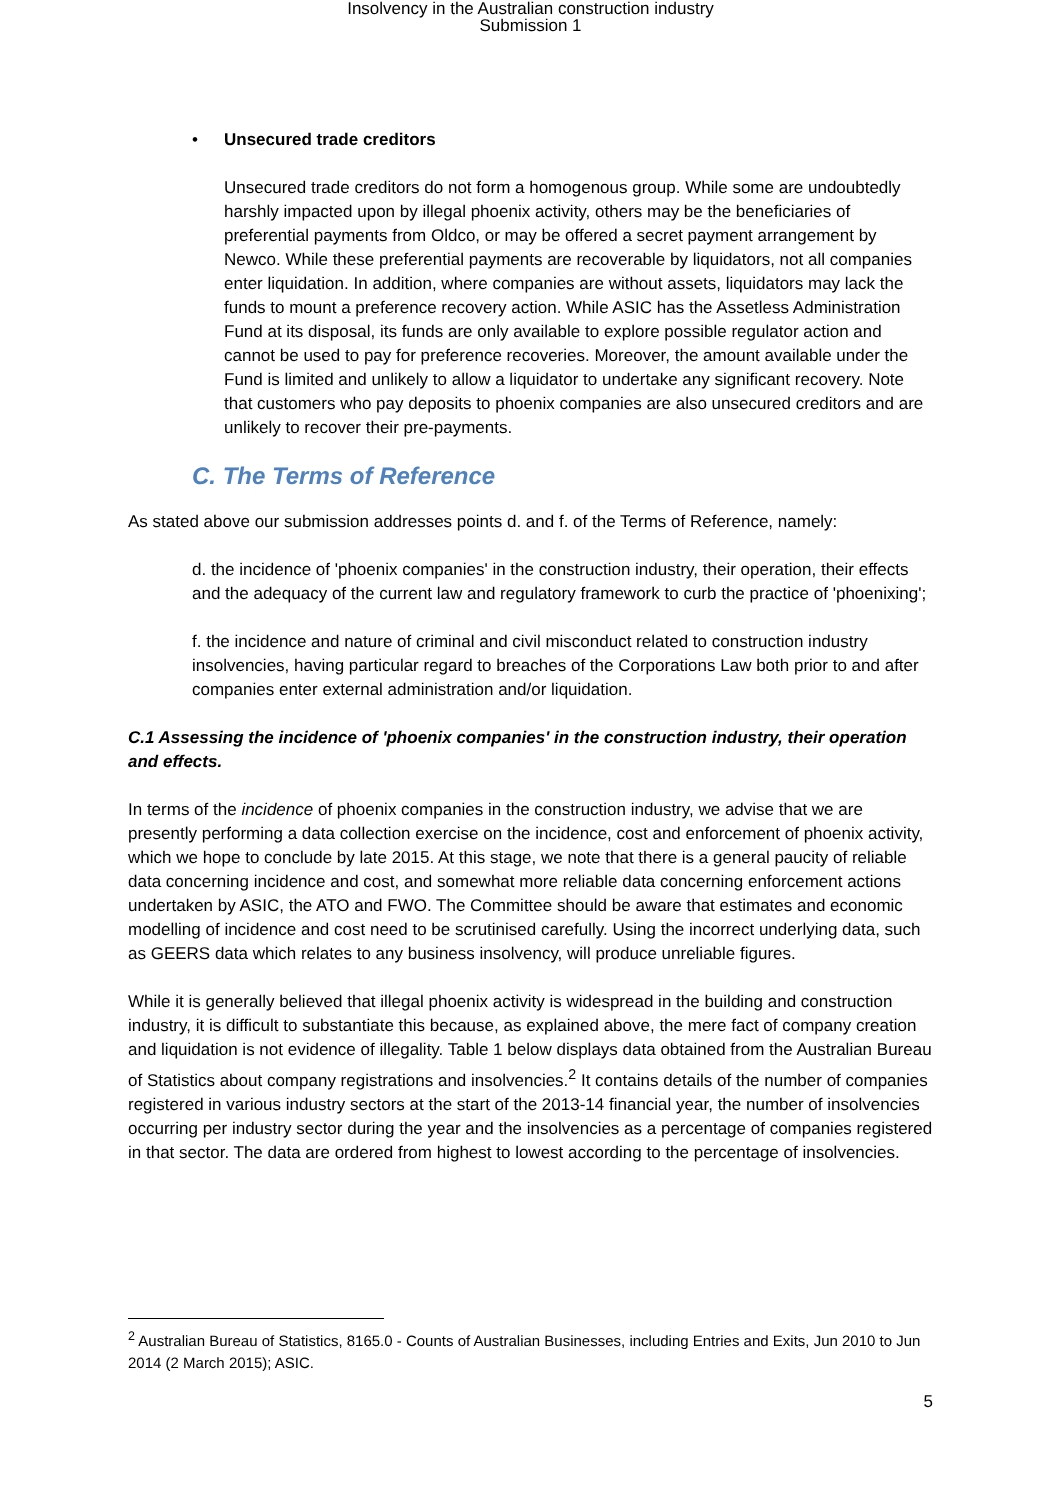Insolvency in the Australian construction industry
Submission 1
• Unsecured trade creditors
Unsecured trade creditors do not form a homogenous group. While some are undoubtedly harshly impacted upon by illegal phoenix activity, others may be the beneficiaries of preferential payments from Oldco, or may be offered a secret payment arrangement by Newco. While these preferential payments are recoverable by liquidators, not all companies enter liquidation. In addition, where companies are without assets, liquidators may lack the funds to mount a preference recovery action. While ASIC has the Assetless Administration Fund at its disposal, its funds are only available to explore possible regulator action and cannot be used to pay for preference recoveries. Moreover, the amount available under the Fund is limited and unlikely to allow a liquidator to undertake any significant recovery. Note that customers who pay deposits to phoenix companies are also unsecured creditors and are unlikely to recover their pre-payments.
C. The Terms of Reference
As stated above our submission addresses points d. and f. of the Terms of Reference, namely:
d. the incidence of 'phoenix companies' in the construction industry, their operation, their effects and the adequacy of the current law and regulatory framework to curb the practice of 'phoenixing';
f. the incidence and nature of criminal and civil misconduct related to construction industry insolvencies, having particular regard to breaches of the Corporations Law both prior to and after companies enter external administration and/or liquidation.
C.1 Assessing the incidence of 'phoenix companies' in the construction industry, their operation and effects.
In terms of the incidence of phoenix companies in the construction industry, we advise that we are presently performing a data collection exercise on the incidence, cost and enforcement of phoenix activity, which we hope to conclude by late 2015. At this stage, we note that there is a general paucity of reliable data concerning incidence and cost, and somewhat more reliable data concerning enforcement actions undertaken by ASIC, the ATO and FWO. The Committee should be aware that estimates and economic modelling of incidence and cost need to be scrutinised carefully. Using the incorrect underlying data, such as GEERS data which relates to any business insolvency, will produce unreliable figures.
While it is generally believed that illegal phoenix activity is widespread in the building and construction industry, it is difficult to substantiate this because, as explained above, the mere fact of company creation and liquidation is not evidence of illegality. Table 1 below displays data obtained from the Australian Bureau of Statistics about company registrations and insolvencies.<sup>2</sup> It contains details of the number of companies registered in various industry sectors at the start of the 2013-14 financial year, the number of insolvencies occurring per industry sector during the year and the insolvencies as a percentage of companies registered in that sector. The data are ordered from highest to lowest according to the percentage of insolvencies.
<sup>2</sup> Australian Bureau of Statistics, 8165.0 - Counts of Australian Businesses, including Entries and Exits, Jun 2010 to Jun 2014 (2 March 2015); ASIC.
5